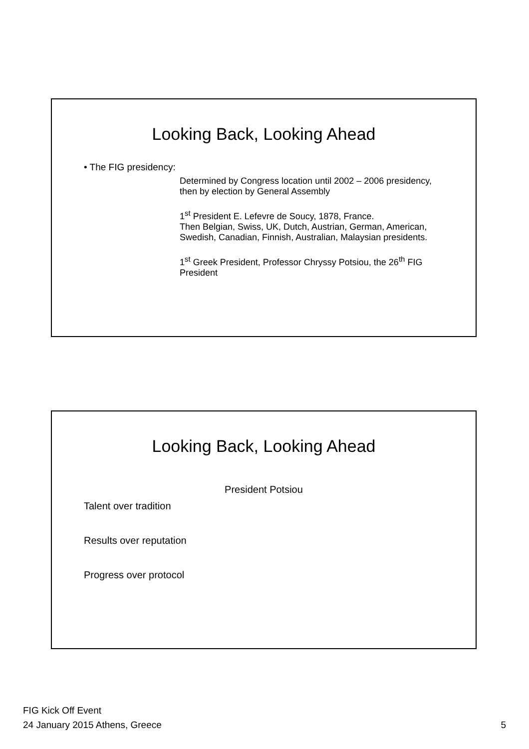Looking Back, Looking Ahead
• The FIG presidency:
Determined by Congress location until 2002 – 2006 presidency, then by election by General Assembly
1<sup>st</sup> President E. Lefevre de Soucy, 1878, France.
Then Belgian, Swiss, UK, Dutch, Austrian, German, American, Swedish, Canadian, Finnish, Australian, Malaysian presidents.
1<sup>st</sup> Greek President, Professor Chryssy Potsiou, the 26<sup>th</sup> FIG President
Looking Back, Looking Ahead
President Potsiou
Talent over tradition
Results over reputation
Progress over protocol
FIG Kick Off Event
24 January 2015 Athens, Greece
5